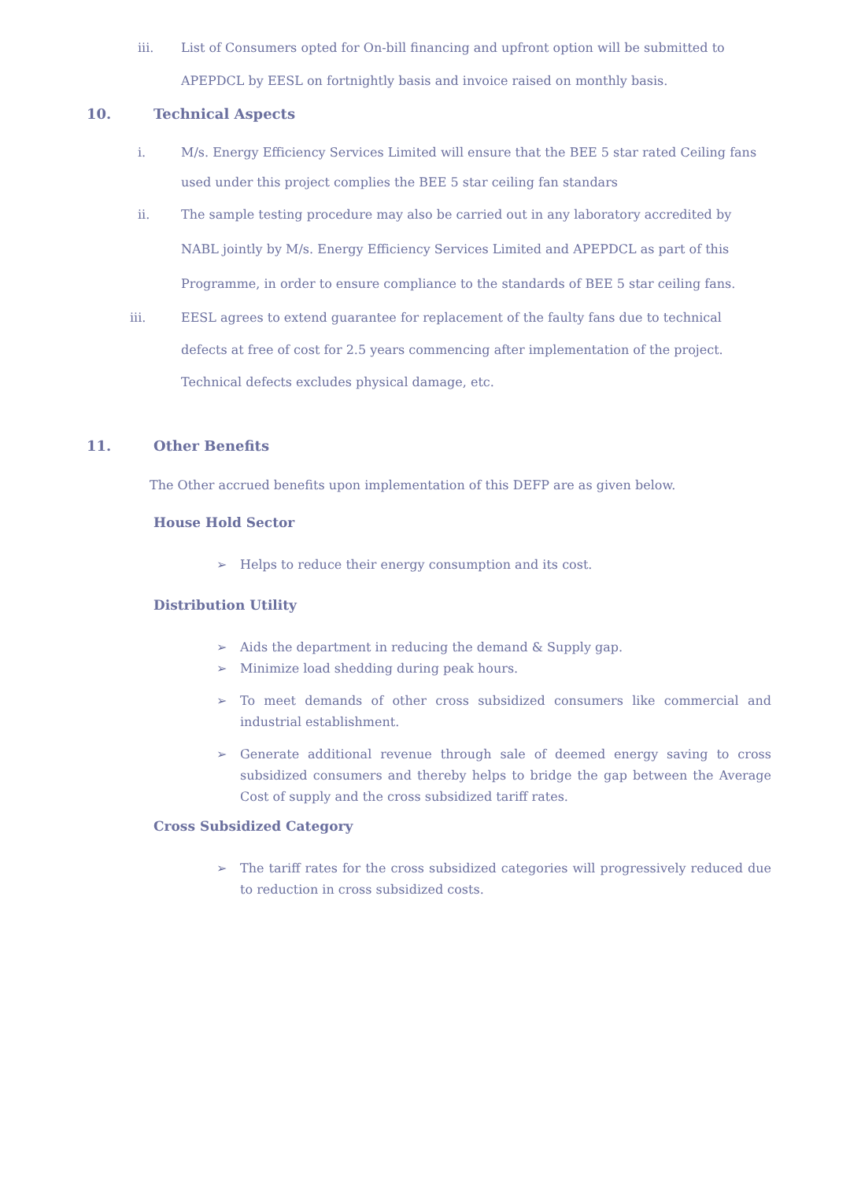iii. List of Consumers opted for On-bill financing and upfront option will be submitted to APEPDCL by EESL on fortnightly basis and invoice raised on monthly basis.
10. Technical Aspects
i. M/s. Energy Efficiency Services Limited will ensure that the BEE 5 star rated Ceiling fans used under this project complies the BEE 5 star ceiling fan standars
ii. The sample testing procedure may also be carried out in any laboratory accredited by NABL jointly by M/s. Energy Efficiency Services Limited and APEPDCL as part of this Programme, in order to ensure compliance to the standards of BEE 5 star ceiling fans.
iii. EESL agrees to extend guarantee for replacement of the faulty fans due to technical defects at free of cost for 2.5 years commencing after implementation of the project. Technical defects excludes physical damage, etc.
11. Other Benefits
The Other accrued benefits upon implementation of this DEFP are as given below.
House Hold Sector
➢ Helps to reduce their energy consumption and its cost.
Distribution Utility
➢ Aids the department in reducing the demand & Supply gap.
➢ Minimize load shedding during peak hours.
➢ To meet demands of other cross subsidized consumers like commercial and industrial establishment.
➢ Generate additional revenue through sale of deemed energy saving to cross subsidized consumers and thereby helps to bridge the gap between the Average Cost of supply and the cross subsidized tariff rates.
Cross Subsidized Category
➢ The tariff rates for the cross subsidized categories will progressively reduced due to reduction in cross subsidized costs.